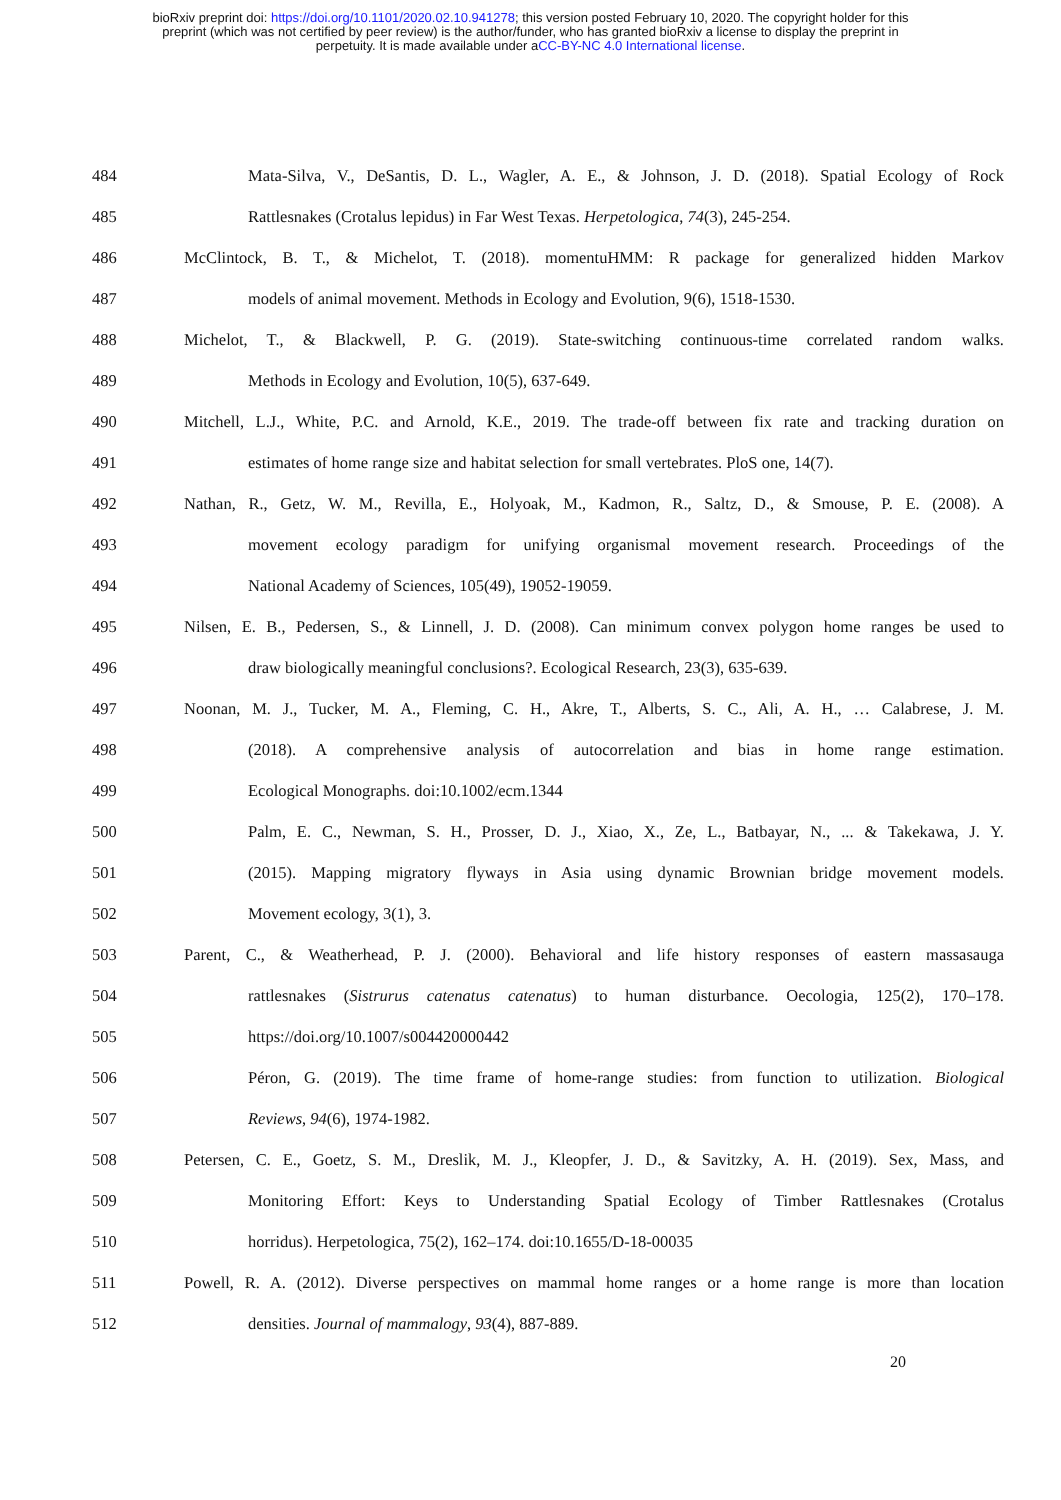bioRxiv preprint doi: https://doi.org/10.1101/2020.02.10.941278; this version posted February 10, 2020. The copyright holder for this
preprint (which was not certified by peer review) is the author/funder, who has granted bioRxiv a license to display the preprint in
perpetuity. It is made available under aCC-BY-NC 4.0 International license.
484 Mata-Silva, V., DeSantis, D. L., Wagler, A. E., & Johnson, J. D. (2018). Spatial Ecology of Rock
485 Rattlesnakes (Crotalus lepidus) in Far West Texas. Herpetologica, 74(3), 245-254.
486 McClintock, B. T., & Michelot, T. (2018). momentuHMM: R package for generalized hidden Markov
487 models of animal movement. Methods in Ecology and Evolution, 9(6), 1518-1530.
488 Michelot, T., & Blackwell, P. G. (2019). State-switching continuous-time correlated random walks.
489 Methods in Ecology and Evolution, 10(5), 637-649.
490 Mitchell, L.J., White, P.C. and Arnold, K.E., 2019. The trade-off between fix rate and tracking duration on
491 estimates of home range size and habitat selection for small vertebrates. PloS one, 14(7).
492 Nathan, R., Getz, W. M., Revilla, E., Holyoak, M., Kadmon, R., Saltz, D., & Smouse, P. E. (2008). A
493 movement ecology paradigm for unifying organismal movement research. Proceedings of the
494 National Academy of Sciences, 105(49), 19052-19059.
495 Nilsen, E. B., Pedersen, S., & Linnell, J. D. (2008). Can minimum convex polygon home ranges be used to
496 draw biologically meaningful conclusions?. Ecological Research, 23(3), 635-639.
497 Noonan, M. J., Tucker, M. A., Fleming, C. H., Akre, T., Alberts, S. C., Ali, A. H., … Calabrese, J. M.
498 (2018). A comprehensive analysis of autocorrelation and bias in home range estimation.
499 Ecological Monographs. doi:10.1002/ecm.1344
500 Palm, E. C., Newman, S. H., Prosser, D. J., Xiao, X., Ze, L., Batbayar, N., ... & Takekawa, J. Y.
501 (2015). Mapping migratory flyways in Asia using dynamic Brownian bridge movement models.
502 Movement ecology, 3(1), 3.
503 Parent, C., & Weatherhead, P. J. (2000). Behavioral and life history responses of eastern massasauga
504 rattlesnakes (Sistrurus catenatus catenatus) to human disturbance. Oecologia, 125(2), 170–178.
505 https://doi.org/10.1007/s004420000442
506 Péron, G. (2019). The time frame of home-range studies: from function to utilization. Biological
507 Reviews, 94(6), 1974-1982.
508 Petersen, C. E., Goetz, S. M., Dreslik, M. J., Kleopfer, J. D., & Savitzky, A. H. (2019). Sex, Mass, and
509 Monitoring Effort: Keys to Understanding Spatial Ecology of Timber Rattlesnakes (Crotalus
510 horridus). Herpetologica, 75(2), 162–174. doi:10.1655/D-18-00035
511 Powell, R. A. (2012). Diverse perspectives on mammal home ranges or a home range is more than location
512 densities. Journal of mammalogy, 93(4), 887-889.
20